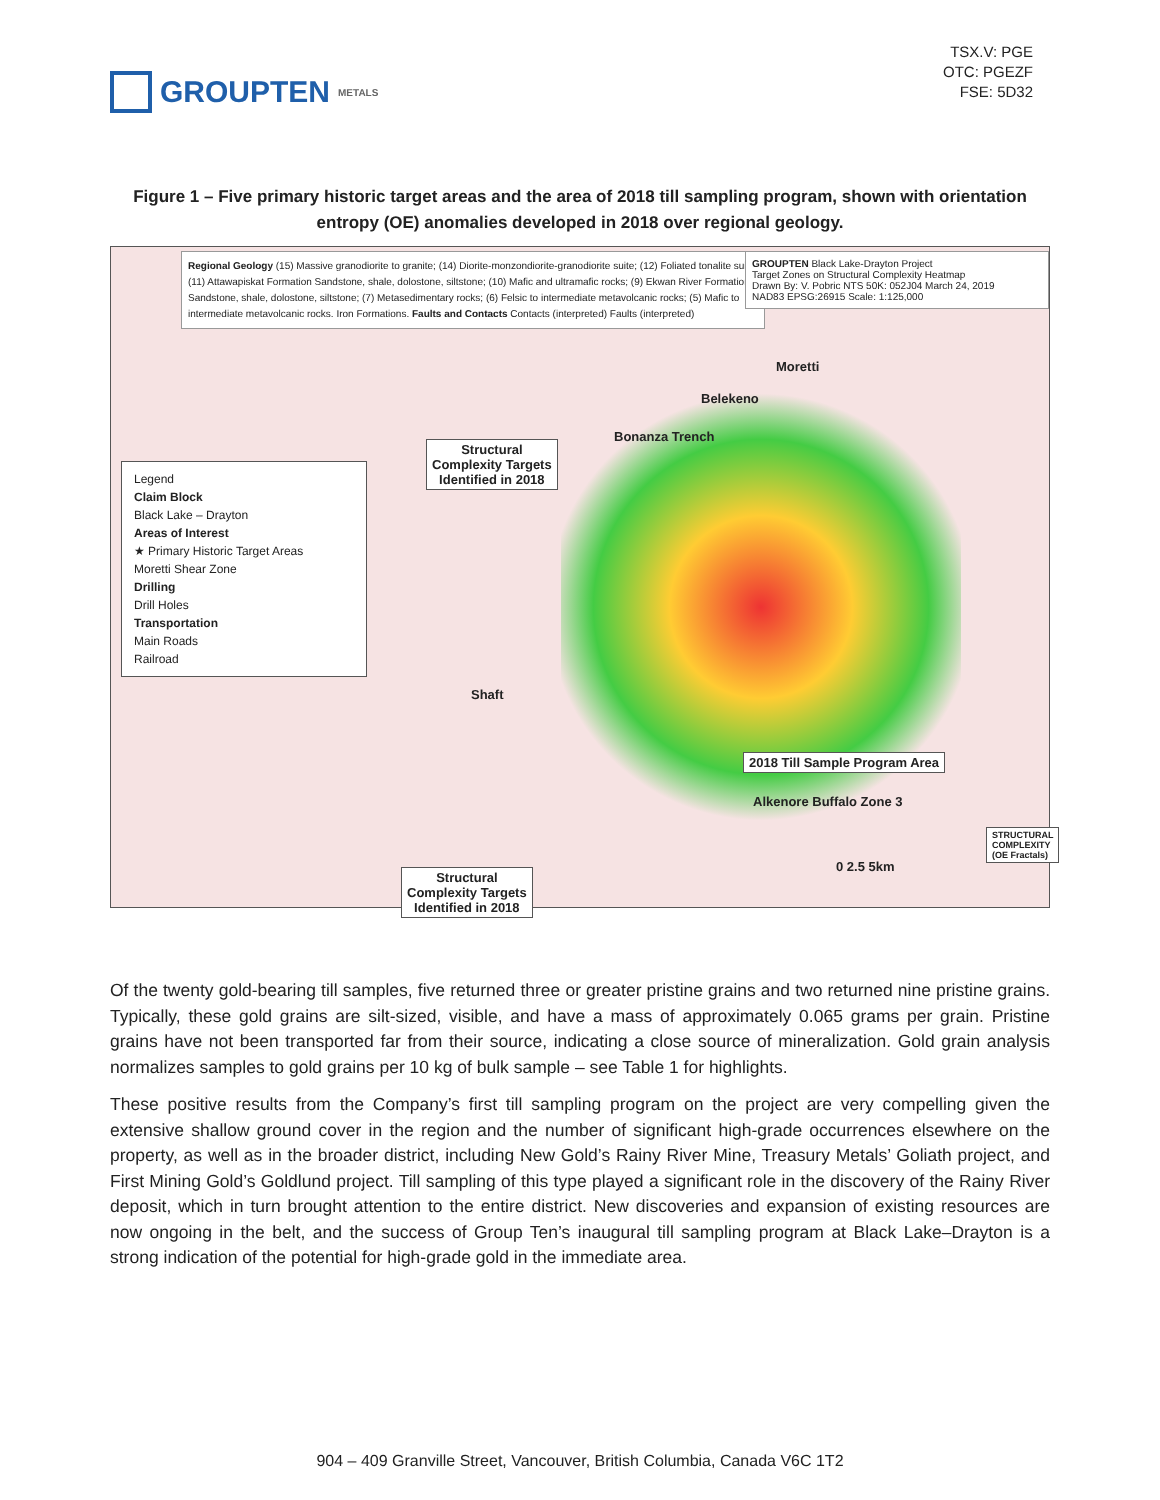GROUPTEN METALS
TSX.V: PGE
OTC: PGEZF
FSE: 5D32
Figure 1 – Five primary historic target areas and the area of 2018 till sampling program, shown with orientation entropy (OE) anomalies developed in 2018 over regional geology.
Regional Geology (15) Massive granodiorite to granite; (14) Diorite-monzondiorite-granodiorite suite; (12) Foliated tonalite suite; (11) Attawapiskat Formation Sandstone, shale, dolostone, siltstone; (10) Mafic and ultramafic rocks; (9) Ekwan River Formation Sandstone, shale, dolostone, siltstone; (7) Metasedimentary rocks; (6) Felsic to intermediate metavolcanic rocks; (5) Mafic to intermediate metavolcanic rocks. Iron Formations. Faults and Contacts Contacts (interpreted) Faults (interpreted)
GROUPTEN Black Lake-Drayton Project
Target Zones on Structural Complexity Heatmap
Drawn By: V. Pobric NTS 50K: 052J04 March 24, 2019
NAD83 EPSG:26915 Scale: 1:125,000
Legend
Claim Block
Black Lake – Drayton
Areas of Interest
★ Primary Historic Target Areas
Moretti Shear Zone
Drilling
Drill Holes
Transportation
Main Roads
Railroad
Moretti
Belekeno
Bonanza Trench
Structural
Complexity Targets
Identified in 2018
Shaft
2018 Till Sample Program Area
Alkenore Buffalo Zone 3
Structural
Complexity Targets
Identified in 2018
0 2.5 5km
STRUCTURAL COMPLEXITY (OE Fractals)
Of the twenty gold-bearing till samples, five returned three or greater pristine grains and two returned nine pristine grains. Typically, these gold grains are silt-sized, visible, and have a mass of approximately 0.065 grams per grain. Pristine grains have not been transported far from their source, indicating a close source of mineralization. Gold grain analysis normalizes samples to gold grains per 10 kg of bulk sample – see Table 1 for highlights.
These positive results from the Company’s first till sampling program on the project are very compelling given the extensive shallow ground cover in the region and the number of significant high-grade occurrences elsewhere on the property, as well as in the broader district, including New Gold’s Rainy River Mine, Treasury Metals’ Goliath project, and First Mining Gold’s Goldlund project. Till sampling of this type played a significant role in the discovery of the Rainy River deposit, which in turn brought attention to the entire district. New discoveries and expansion of existing resources are now ongoing in the belt, and the success of Group Ten’s inaugural till sampling program at Black Lake–Drayton is a strong indication of the potential for high-grade gold in the immediate area.
904 – 409 Granville Street, Vancouver, British Columbia, Canada V6C 1T2